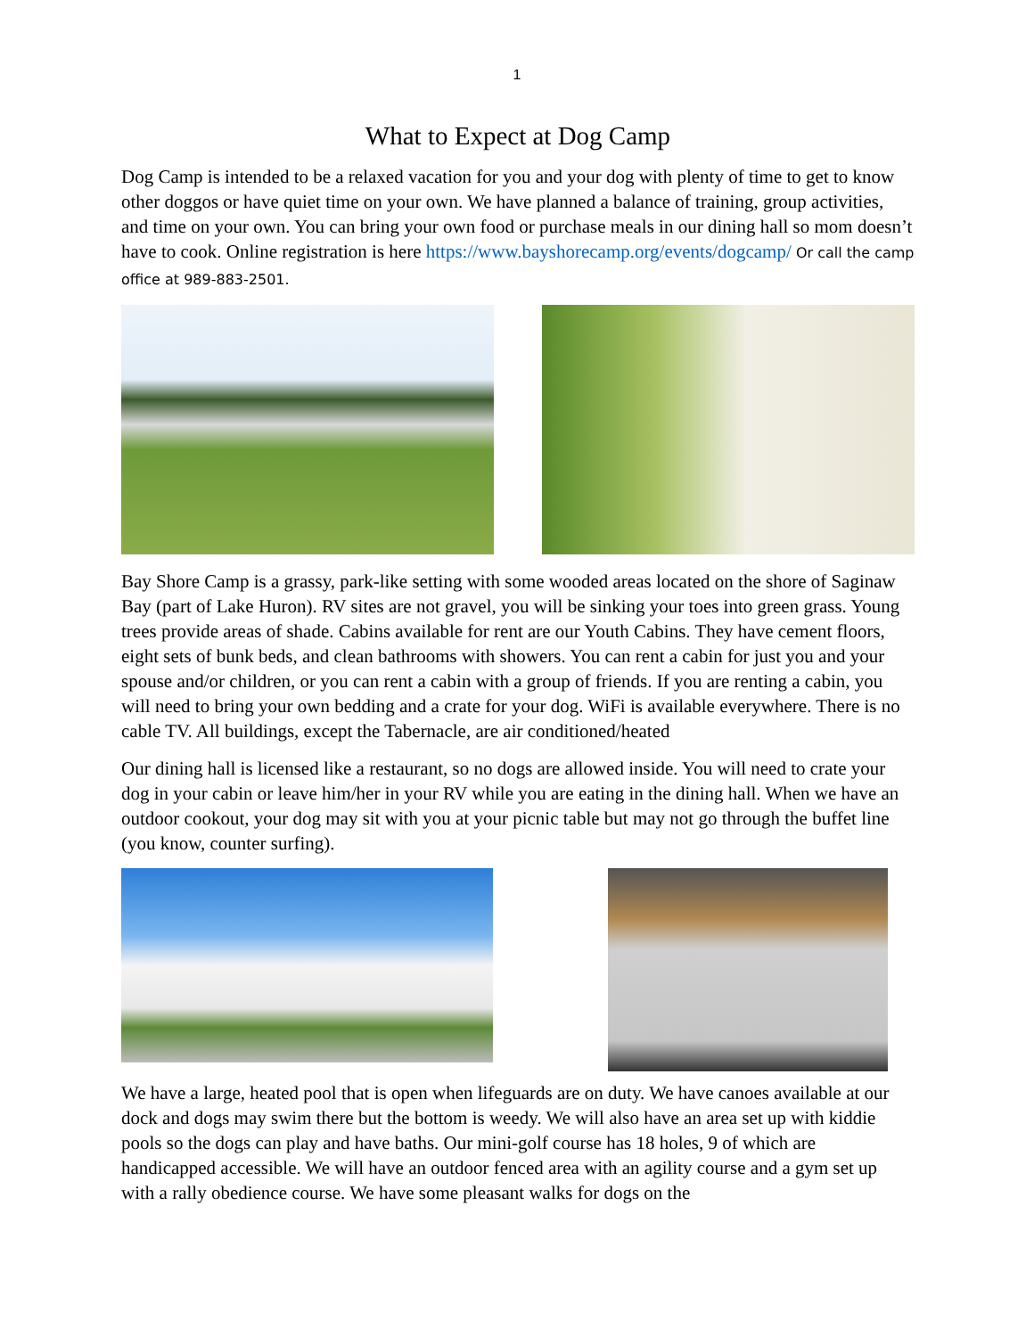1
What to Expect at Dog Camp
Dog Camp is intended to be a relaxed vacation for you and your dog with plenty of time to get to know other doggos or have quiet time on your own. We have planned a balance of training, group activities, and time on your own. You can bring your own food or purchase meals in our dining hall so mom doesn’t have to cook. Online registration is here https://www.bayshorecamp.org/events/dogcamp/ Or call the camp office at 989-883-2501.
Bay Shore Camp is a grassy, park-like setting with some wooded areas located on the shore of Saginaw Bay (part of Lake Huron). RV sites are not gravel, you will be sinking your toes into green grass. Young trees provide areas of shade. Cabins available for rent are our Youth Cabins. They have cement floors, eight sets of bunk beds, and clean bathrooms with showers. You can rent a cabin for just you and your spouse and/or children, or you can rent a cabin with a group of friends. If you are renting a cabin, you will need to bring your own bedding and a crate for your dog. WiFi is available everywhere. There is no cable TV. All buildings, except the Tabernacle, are air conditioned/heated
Our dining hall is licensed like a restaurant, so no dogs are allowed inside. You will need to crate your dog in your cabin or leave him/her in your RV while you are eating in the dining hall. When we have an outdoor cookout, your dog may sit with you at your picnic table but may not go through the buffet line (you know, counter surfing).
We have a large, heated pool that is open when lifeguards are on duty. We have canoes available at our dock and dogs may swim there but the bottom is weedy. We will also have an area set up with kiddie pools so the dogs can play and have baths. Our mini-golf course has 18 holes, 9 of which are handicapped accessible. We will have an outdoor fenced area with an agility course and a gym set up with a rally obedience course. We have some pleasant walks for dogs on the